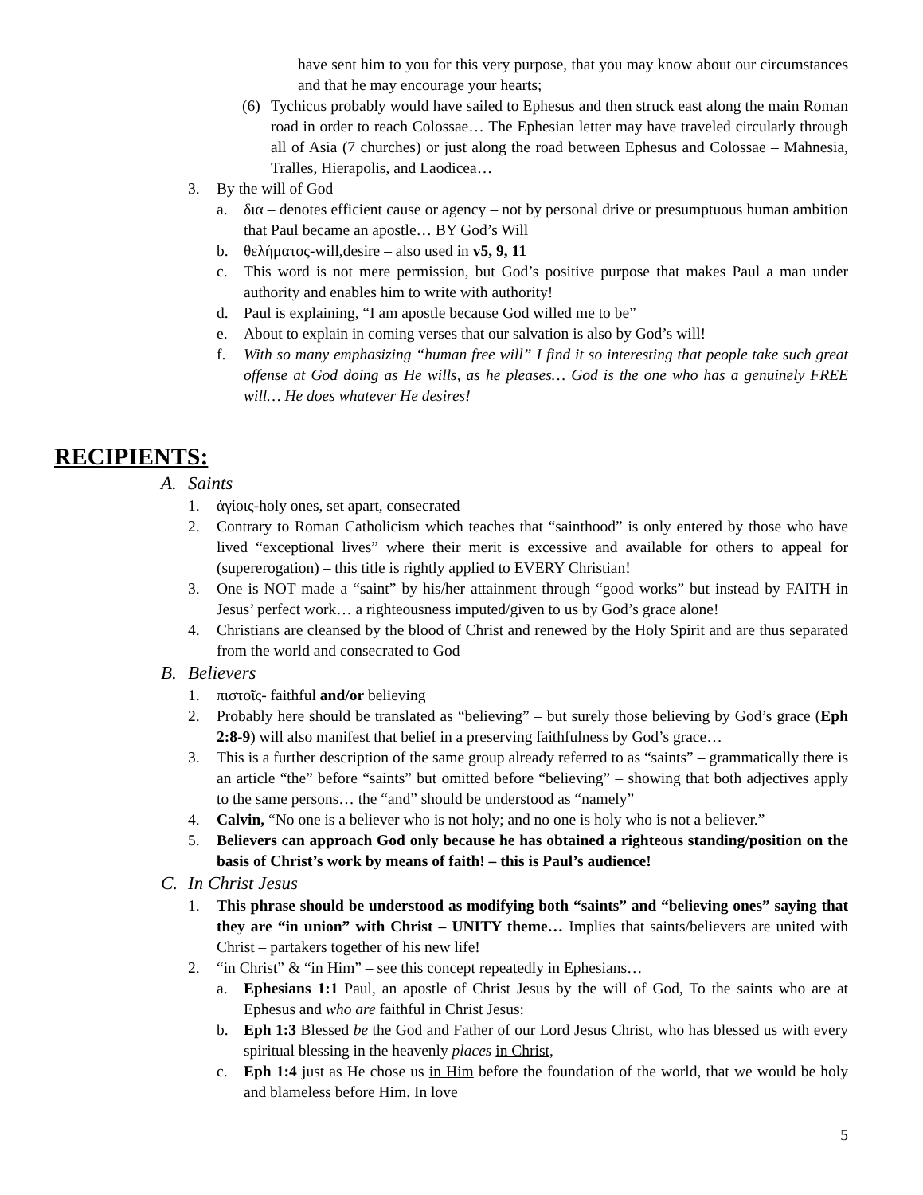have sent him to you for this very purpose, that you may know about our circumstances and that he may encourage your hearts;
(6) Tychicus probably would have sailed to Ephesus and then struck east along the main Roman road in order to reach Colossae… The Ephesian letter may have traveled circularly through all of Asia (7 churches) or just along the road between Ephesus and Colossae – Mahnesia, Tralles, Hierapolis, and Laodicea…
3. By the will of God
a. δια – denotes efficient cause or agency – not by personal drive or presumptuous human ambition that Paul became an apostle… BY God’s Will
b. θελήματος-will,desire – also used in v5, 9, 11
c. This word is not mere permission, but God’s positive purpose that makes Paul a man under authority and enables him to write with authority!
d. Paul is explaining, “I am apostle because God willed me to be”
e. About to explain in coming verses that our salvation is also by God’s will!
f. With so many emphasizing “human free will” I find it so interesting that people take such great offense at God doing as He wills, as he pleases… God is the one who has a genuinely FREE will… He does whatever He desires!
RECIPIENTS:
A. Saints
1. ἁγίοις-holy ones, set apart, consecrated
2. Contrary to Roman Catholicism which teaches that “sainthood” is only entered by those who have lived “exceptional lives” where their merit is excessive and available for others to appeal for (supererogation) – this title is rightly applied to EVERY Christian!
3. One is NOT made a “saint” by his/her attainment through “good works” but instead by FAITH in Jesus’ perfect work… a righteousness imputed/given to us by God’s grace alone!
4. Christians are cleansed by the blood of Christ and renewed by the Holy Spirit and are thus separated from the world and consecrated to God
B. Believers
1. πιστοῖς- faithful and/or believing
2. Probably here should be translated as “believing” – but surely those believing by God’s grace (Eph 2:8-9) will also manifest that belief in a preserving faithfulness by God’s grace…
3. This is a further description of the same group already referred to as “saints” – grammatically there is an article “the” before “saints” but omitted before “believing” – showing that both adjectives apply to the same persons… the “and” should be understood as “namely”
4. Calvin, “No one is a believer who is not holy; and no one is holy who is not a believer.”
5. Believers can approach God only because he has obtained a righteous standing/position on the basis of Christ’s work by means of faith! – this is Paul’s audience!
C. In Christ Jesus
1. This phrase should be understood as modifying both “saints” and “believing ones” saying that they are “in union” with Christ – UNITY theme… Implies that saints/believers are united with Christ – partakers together of his new life!
2. “in Christ” & “in Him” – see this concept repeatedly in Ephesians…
a. Ephesians 1:1 Paul, an apostle of Christ Jesus by the will of God, To the saints who are at Ephesus and who are faithful in Christ Jesus:
b. Eph 1:3 Blessed be the God and Father of our Lord Jesus Christ, who has blessed us with every spiritual blessing in the heavenly places in Christ,
c. Eph 1:4 just as He chose us in Him before the foundation of the world, that we would be holy and blameless before Him. In love
5